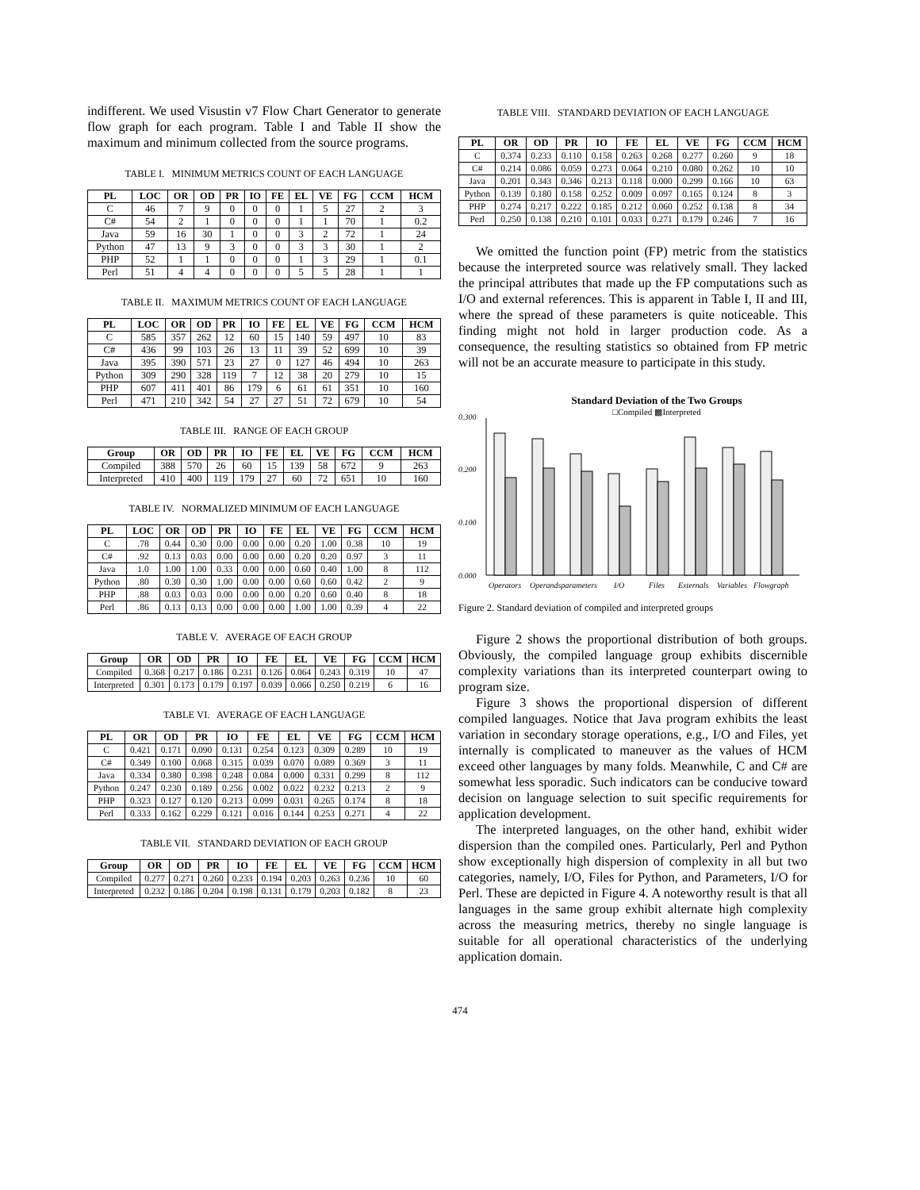indifferent. We used Visustin v7 Flow Chart Generator to generate flow graph for each program. Table I and Table II show the maximum and minimum collected from the source programs.
TABLE I. MINIMUM METRICS COUNT OF EACH LANGUAGE
| PL | LOC | OR | OD | PR | IO | FE | EL | VE | FG | CCM | HCM |
| --- | --- | --- | --- | --- | --- | --- | --- | --- | --- | --- | --- |
| C | 46 | 7 | 9 | 0 | 0 | 0 | 1 | 5 | 27 | 2 | 3 |
| C# | 54 | 2 | 1 | 0 | 0 | 0 | 1 | 1 | 70 | 1 | 0.2 |
| Java | 59 | 16 | 30 | 1 | 0 | 0 | 3 | 2 | 72 | 1 | 24 |
| Python | 47 | 13 | 9 | 3 | 0 | 0 | 3 | 3 | 30 | 1 | 2 |
| PHP | 52 | 1 | 1 | 0 | 0 | 0 | 1 | 3 | 29 | 1 | 0.1 |
| Perl | 51 | 4 | 4 | 0 | 0 | 0 | 5 | 5 | 28 | 1 | 1 |
TABLE II. MAXIMUM METRICS COUNT OF EACH LANGUAGE
| PL | LOC | OR | OD | PR | IO | FE | EL | VE | FG | CCM | HCM |
| --- | --- | --- | --- | --- | --- | --- | --- | --- | --- | --- | --- |
| C | 585 | 357 | 262 | 12 | 60 | 15 | 140 | 59 | 497 | 10 | 83 |
| C# | 436 | 99 | 103 | 26 | 13 | 11 | 39 | 52 | 699 | 10 | 39 |
| Java | 395 | 390 | 571 | 23 | 27 | 0 | 127 | 46 | 494 | 10 | 263 |
| Python | 309 | 290 | 328 | 119 | 7 | 12 | 38 | 20 | 279 | 10 | 15 |
| PHP | 607 | 411 | 401 | 86 | 179 | 6 | 61 | 61 | 351 | 10 | 160 |
| Perl | 471 | 210 | 342 | 54 | 27 | 27 | 51 | 72 | 679 | 10 | 54 |
TABLE III. RANGE OF EACH GROUP
| Group | OR | OD | PR | IO | FE | EL | VE | FG | CCM | HCM |
| --- | --- | --- | --- | --- | --- | --- | --- | --- | --- | --- |
| Compiled | 388 | 570 | 26 | 60 | 15 | 139 | 58 | 672 | 9 | 263 |
| Interpreted | 410 | 400 | 119 | 179 | 27 | 60 | 72 | 651 | 10 | 160 |
TABLE IV. NORMALIZED MINIMUM OF EACH LANGUAGE
| PL | LOC | OR | OD | PR | IO | FE | EL | VE | FG | CCM | HCM |
| --- | --- | --- | --- | --- | --- | --- | --- | --- | --- | --- | --- |
| C | .78 | 0.44 | 0.30 | 0.00 | 0.00 | 0.00 | 0.20 | 1.00 | 0.38 | 10 | 19 |
| C# | .92 | 0.13 | 0.03 | 0.00 | 0.00 | 0.00 | 0.20 | 0.20 | 0.97 | 3 | 11 |
| Java | 1.0 | 1.00 | 1.00 | 0.33 | 0.00 | 0.00 | 0.60 | 0.40 | 1.00 | 8 | 112 |
| Python | .80 | 0.30 | 0.30 | 1.00 | 0.00 | 0.00 | 0.60 | 0.60 | 0.42 | 2 | 9 |
| PHP | .88 | 0.03 | 0.03 | 0.00 | 0.00 | 0.00 | 0.20 | 0.60 | 0.40 | 8 | 18 |
| Perl | .86 | 0.13 | 0.13 | 0.00 | 0.00 | 0.00 | 1.00 | 1.00 | 0.39 | 4 | 22 |
TABLE V. AVERAGE OF EACH GROUP
| Group | OR | OD | PR | IO | FE | EL | VE | FG | CCM | HCM |
| --- | --- | --- | --- | --- | --- | --- | --- | --- | --- | --- |
| Compiled | 0.368 | 0.217 | 0.186 | 0.231 | 0.126 | 0.064 | 0.243 | 0.319 | 10 | 47 |
| Interpreted | 0.301 | 0.173 | 0.179 | 0.197 | 0.039 | 0.066 | 0.250 | 0.219 | 6 | 16 |
TABLE VI. AVERAGE OF EACH LANGUAGE
| PL | OR | OD | PR | IO | FE | EL | VE | FG | CCM | HCM |
| --- | --- | --- | --- | --- | --- | --- | --- | --- | --- | --- |
| C | 0.421 | 0.171 | 0.090 | 0.131 | 0.254 | 0.123 | 0.309 | 0.289 | 10 | 19 |
| C# | 0.349 | 0.100 | 0.068 | 0.315 | 0.039 | 0.070 | 0.089 | 0.369 | 3 | 11 |
| Java | 0.334 | 0.380 | 0.398 | 0.248 | 0.084 | 0.000 | 0.331 | 0.299 | 8 | 112 |
| Python | 0.247 | 0.230 | 0.189 | 0.256 | 0.002 | 0.022 | 0.232 | 0.213 | 2 | 9 |
| PHP | 0.323 | 0.127 | 0.120 | 0.213 | 0.099 | 0.031 | 0.265 | 0.174 | 8 | 18 |
| Perl | 0.333 | 0.162 | 0.229 | 0.121 | 0.016 | 0.144 | 0.253 | 0.271 | 4 | 22 |
TABLE VII. STANDARD DEVIATION OF EACH GROUP
| Group | OR | OD | PR | IO | FE | EL | VE | FG | CCM | HCM |
| --- | --- | --- | --- | --- | --- | --- | --- | --- | --- | --- |
| Compiled | 0.277 | 0.271 | 0.260 | 0.233 | 0.194 | 0.203 | 0.263 | 0.236 | 10 | 60 |
| Interpreted | 0.232 | 0.186 | 0.204 | 0.198 | 0.131 | 0.179 | 0.203 | 0.182 | 8 | 23 |
TABLE VIII. STANDARD DEVIATION OF EACH LANGUAGE
| PL | OR | OD | PR | IO | FE | EL | VE | FG | CCM | HCM |
| --- | --- | --- | --- | --- | --- | --- | --- | --- | --- | --- |
| C | 0.374 | 0.233 | 0.110 | 0.158 | 0.263 | 0.268 | 0.277 | 0.260 | 9 | 18 |
| C# | 0.214 | 0.086 | 0.059 | 0.273 | 0.064 | 0.210 | 0.080 | 0.262 | 10 | 10 |
| Java | 0.201 | 0.343 | 0.346 | 0.213 | 0.118 | 0.000 | 0.299 | 0.166 | 10 | 63 |
| Python | 0.139 | 0.180 | 0.158 | 0.252 | 0.009 | 0.097 | 0.165 | 0.124 | 8 | 3 |
| PHP | 0.274 | 0.217 | 0.222 | 0.185 | 0.212 | 0.060 | 0.252 | 0.138 | 8 | 34 |
| Perl | 0.250 | 0.138 | 0.210 | 0.101 | 0.033 | 0.271 | 0.179 | 0.246 | 7 | 16 |
We omitted the function point (FP) metric from the statistics because the interpreted source was relatively small. They lacked the principal attributes that made up the FP computations such as I/O and external references. This is apparent in Table I, II and III, where the spread of these parameters is quite noticeable. This finding might not hold in larger production code. As a consequence, the resulting statistics so obtained from FP metric will not be an accurate measure to participate in this study.
Standard Deviation of the Two Groups
□Compiled ▩Interpreted
0.300
0.200
0.000
0.100
Operators
Operandsparameters
I/O
Files
Externals
Variables
Flowgraph
Figure 2. Standard deviation of compiled and interpreted groups
Figure 2 shows the proportional distribution of both groups. Obviously, the compiled language group exhibits discernible complexity variations than its interpreted counterpart owing to program size.
Figure 3 shows the proportional dispersion of different compiled languages. Notice that Java program exhibits the least variation in secondary storage operations, e.g., I/O and Files, yet internally is complicated to maneuver as the values of HCM exceed other languages by many folds. Meanwhile, C and C# are somewhat less sporadic. Such indicators can be conducive toward decision on language selection to suit specific requirements for application development.
The interpreted languages, on the other hand, exhibit wider dispersion than the compiled ones. Particularly, Perl and Python show exceptionally high dispersion of complexity in all but two categories, namely, I/O, Files for Python, and Parameters, I/O for Perl. These are depicted in Figure 4. A noteworthy result is that all languages in the same group exhibit alternate high complexity across the measuring metrics, thereby no single language is suitable for all operational characteristics of the underlying application domain.
474